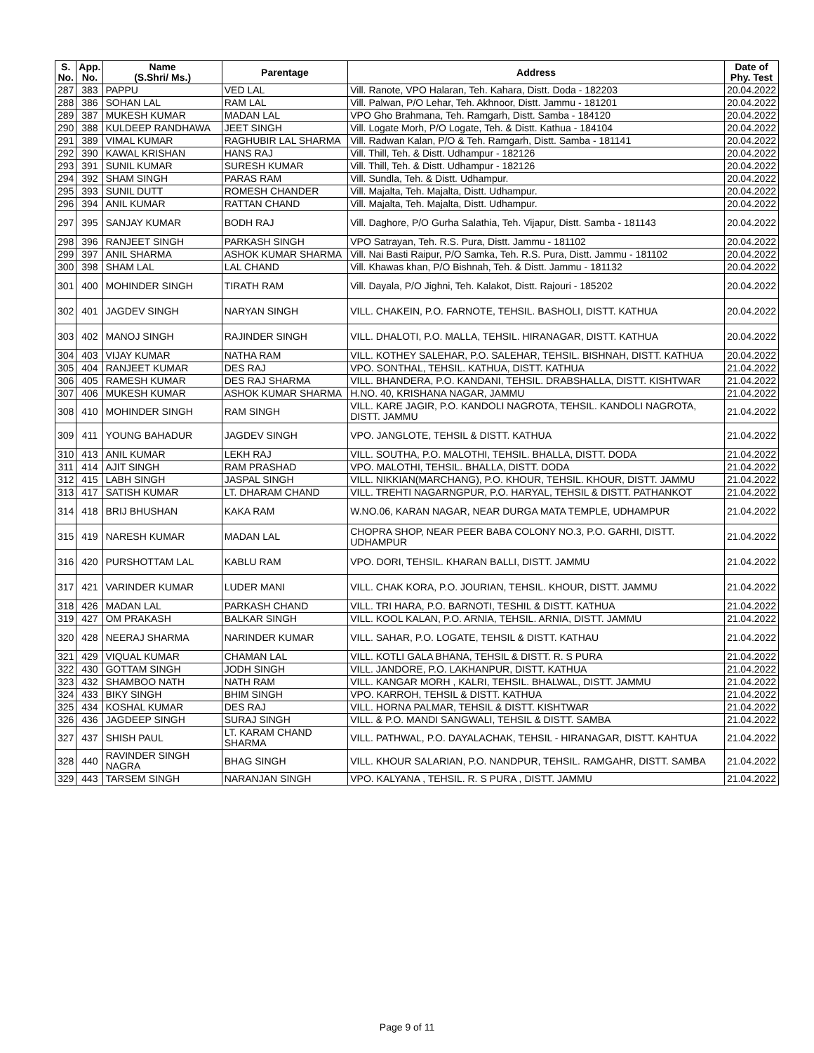| S. No. | App. No. | Name (S.Shri/ Ms.) | Parentage | Address | Date of Phy. Test |
| --- | --- | --- | --- | --- | --- |
| 287 | 383 | PAPPU | VED LAL | Vill. Ranote, VPO Halaran, Teh. Kahara, Distt. Doda - 182203 | 20.04.2022 |
| 288 | 386 | SOHAN LAL | RAM LAL | Vill. Palwan, P/O Lehar, Teh. Akhnoor, Distt. Jammu - 181201 | 20.04.2022 |
| 289 | 387 | MUKESH KUMAR | MADAN LAL | VPO Gho Brahmana, Teh. Ramgarh, Distt. Samba - 184120 | 20.04.2022 |
| 290 | 388 | KULDEEP RANDHAWA | JEET SINGH | Vill. Logate Morh, P/O Logate, Teh. & Distt. Kathua - 184104 | 20.04.2022 |
| 291 | 389 | VIMAL KUMAR | RAGHUBIR LAL SHARMA | Vill. Radwan Kalan, P/O & Teh. Ramgarh, Distt. Samba - 181141 | 20.04.2022 |
| 292 | 390 | KAWAL KRISHAN | HANS RAJ | Vill. Thill, Teh. & Distt. Udhampur - 182126 | 20.04.2022 |
| 293 | 391 | SUNIL KUMAR | SURESH KUMAR | Vill. Thill, Teh. & Distt. Udhampur - 182126 | 20.04.2022 |
| 294 | 392 | SHAM SINGH | PARAS RAM | Vill. Sundla, Teh. & Distt. Udhampur. | 20.04.2022 |
| 295 | 393 | SUNIL DUTT | ROMESH CHANDER | Vill. Majalta, Teh. Majalta, Distt. Udhampur. | 20.04.2022 |
| 296 | 394 | ANIL KUMAR | RATTAN CHAND | Vill. Majalta, Teh. Majalta, Distt. Udhampur. | 20.04.2022 |
| 297 | 395 | SANJAY KUMAR | BODH RAJ | Vill. Daghore, P/O Gurha Salathia, Teh. Vijapur, Distt. Samba - 181143 | 20.04.2022 |
| 298 | 396 | RANJEET SINGH | PARKASH SINGH | VPO Satrayan, Teh. R.S. Pura, Distt. Jammu - 181102 | 20.04.2022 |
| 299 | 397 | ANIL SHARMA | ASHOK KUMAR SHARMA | Vill. Nai Basti Raipur, P/O Samka, Teh. R.S. Pura, Distt. Jammu - 181102 | 20.04.2022 |
| 300 | 398 | SHAM LAL | LAL CHAND | Vill. Khawas khan, P/O Bishnah, Teh. & Distt. Jammu - 181132 | 20.04.2022 |
| 301 | 400 | MOHINDER SINGH | TIRATH RAM | Vill. Dayala, P/O Jighni, Teh. Kalakot, Distt. Rajouri - 185202 | 20.04.2022 |
| 302 | 401 | JAGDEV SINGH | NARYAN SINGH | VILL. CHAKEIN, P.O. FARNOTE, TEHSIL. BASHOLI, DISTT. KATHUA | 20.04.2022 |
| 303 | 402 | MANOJ SINGH | RAJINDER SINGH | VILL. DHALOTI, P.O. MALLA, TEHSIL. HIRANAGAR, DISTT. KATHUA | 20.04.2022 |
| 304 | 403 | VIJAY KUMAR | NATHA RAM | VILL. KOTHEY SALEHAR, P.O. SALEHAR, TEHSIL. BISHNAH, DISTT. KATHUA | 20.04.2022 |
| 305 | 404 | RANJEET KUMAR | DES RAJ | VPO. SONTHAL, TEHSIL. KATHUA, DISTT. KATHUA | 21.04.2022 |
| 306 | 405 | RAMESH KUMAR | DES RAJ SHARMA | VILL. BHANDERA, P.O. KANDANI, TEHSIL. DRABSHALLA, DISTT. KISHTWAR | 21.04.2022 |
| 307 | 406 | MUKESH KUMAR | ASHOK KUMAR SHARMA | H.NO. 40, KRISHANA NAGAR, JAMMU | 21.04.2022 |
| 308 | 410 | MOHINDER SINGH | RAM SINGH | VILL. KARE JAGIR, P.O. KANDOLI NAGROTA, TEHSIL. KANDOLI NAGROTA, DISTT. JAMMU | 21.04.2022 |
| 309 | 411 | YOUNG BAHADUR | JAGDEV SINGH | VPO. JANGLOTE, TEHSIL & DISTT. KATHUA | 21.04.2022 |
| 310 | 413 | ANIL KUMAR | LEKH RAJ | VILL. SOUTHA, P.O. MALOTHI, TEHSIL. BHALLA, DISTT. DODA | 21.04.2022 |
| 311 | 414 | AJIT SINGH | RAM PRASHAD | VPO. MALOTHI, TEHSIL. BHALLA, DISTT. DODA | 21.04.2022 |
| 312 | 415 | LABH SINGH | JASPAL SINGH | VILL. NIKKIAN(MARCHANG), P.O. KHOUR, TEHSIL. KHOUR, DISTT. JAMMU | 21.04.2022 |
| 313 | 417 | SATISH KUMAR | LT. DHARAM CHAND | VILL. TREHTI NAGARNGPUR, P.O. HARYAL, TEHSIL & DISTT. PATHANKOT | 21.04.2022 |
| 314 | 418 | BRIJ BHUSHAN | KAKA RAM | W.NO.06, KARAN NAGAR, NEAR DURGA MATA TEMPLE, UDHAMPUR | 21.04.2022 |
| 315 | 419 | NARESH KUMAR | MADAN LAL | CHOPRA SHOP, NEAR PEER BABA COLONY NO.3, P.O. GARHI, DISTT. UDHAMPUR | 21.04.2022 |
| 316 | 420 | PURSHOTTAM LAL | KABLU RAM | VPO. DORI, TEHSIL. KHARAN BALLI, DISTT. JAMMU | 21.04.2022 |
| 317 | 421 | VARINDER KUMAR | LUDER MANI | VILL. CHAK KORA, P.O. JOURIAN, TEHSIL. KHOUR, DISTT. JAMMU | 21.04.2022 |
| 318 | 426 | MADAN LAL | PARKASH CHAND | VILL. TRI HARA, P.O. BARNOTI, TESHIL & DISTT. KATHUA | 21.04.2022 |
| 319 | 427 | OM PRAKASH | BALKAR SINGH | VILL. KOOL KALAN, P.O. ARNIA, TEHSIL. ARNIA, DISTT. JAMMU | 21.04.2022 |
| 320 | 428 | NEERAJ SHARMA | NARINDER KUMAR | VILL. SAHAR, P.O. LOGATE, TEHSIL & DISTT. KATHAU | 21.04.2022 |
| 321 | 429 | VIQUAL KUMAR | CHAMAN LAL | VILL. KOTLI GALA BHANA, TEHSIL & DISTT. R. S PURA | 21.04.2022 |
| 322 | 430 | GOTTAM SINGH | JODH SINGH | VILL. JANDORE, P.O. LAKHANPUR, DISTT. KATHUA | 21.04.2022 |
| 323 | 432 | SHAMBOO NATH | NATH RAM | VILL. KANGAR MORH , KALRI, TEHSIL. BHALWAL, DISTT. JAMMU | 21.04.2022 |
| 324 | 433 | BIKY SINGH | BHIM SINGH | VPO. KARROH, TEHSIL & DISTT. KATHUA | 21.04.2022 |
| 325 | 434 | KOSHAL KUMAR | DES RAJ | VILL. HORNA PALMAR, TEHSIL & DISTT. KISHTWAR | 21.04.2022 |
| 326 | 436 | JAGDEEP SINGH | SURAJ SINGH | VILL. & P.O. MANDI SANGWALI, TEHSIL & DISTT. SAMBA | 21.04.2022 |
| 327 | 437 | SHISH PAUL | LT. KARAM CHAND SHARMA | VILL. PATHWAL, P.O. DAYALACHAK, TEHSIL - HIRANAGAR, DISTT. KAHTUA | 21.04.2022 |
| 328 | 440 | RAVINDER SINGH NAGRA | BHAG SINGH | VILL. KHOUR SALARIAN, P.O. NANDPUR, TEHSIL. RAMGAHR, DISTT. SAMBA | 21.04.2022 |
| 329 | 443 | TARSEM SINGH | NARANJAN SINGH | VPO. KALYANA , TEHSIL. R. S PURA , DISTT. JAMMU | 21.04.2022 |
Page 9 of 11